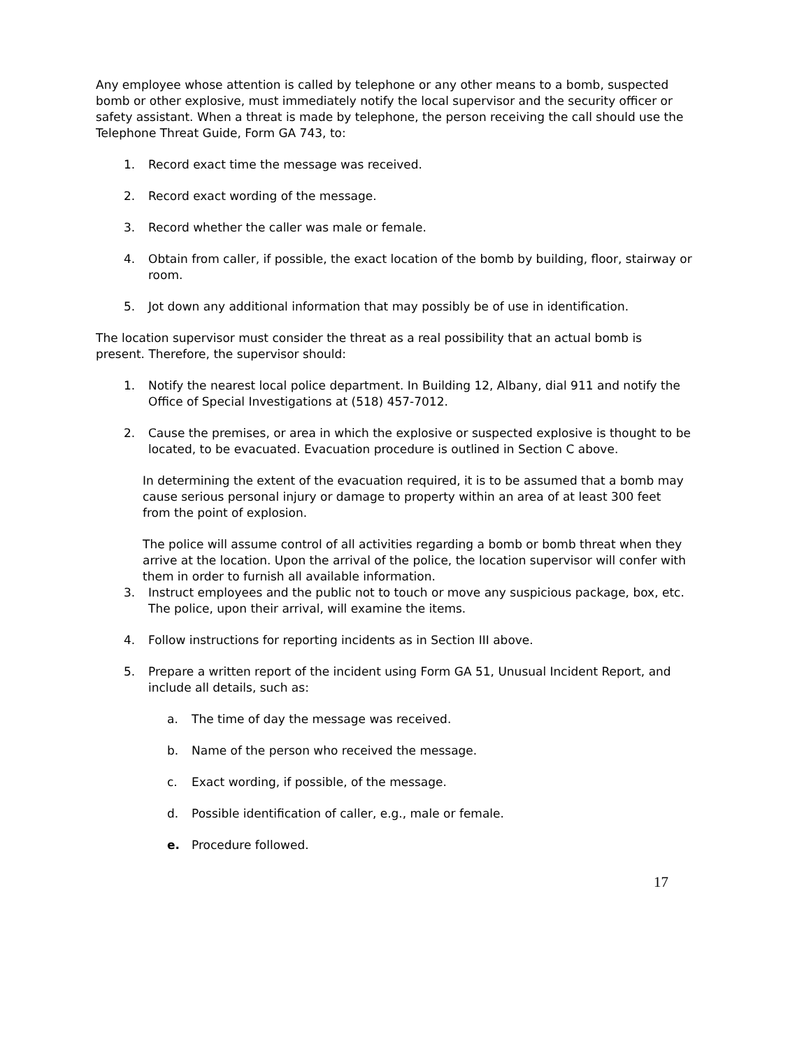Any employee whose attention is called by telephone or any other means to a bomb, suspected bomb or other explosive, must immediately notify the local supervisor and the security officer or safety assistant. When a threat is made by telephone, the person receiving the call should use the Telephone Threat Guide, Form GA 743, to:
1. Record exact time the message was received.
2. Record exact wording of the message.
3. Record whether the caller was male or female.
4. Obtain from caller, if possible, the exact location of the bomb by building, floor, stairway or room.
5. Jot down any additional information that may possibly be of use in identification.
The location supervisor must consider the threat as a real possibility that an actual bomb is present. Therefore, the supervisor should:
1. Notify the nearest local police department. In Building 12, Albany, dial 911 and notify the Office of Special Investigations at (518) 457-7012.
2. Cause the premises, or area in which the explosive or suspected explosive is thought to be located, to be evacuated. Evacuation procedure is outlined in Section C above.
In determining the extent of the evacuation required, it is to be assumed that a bomb may cause serious personal injury or damage to property within an area of at least 300 feet from the point of explosion.
The police will assume control of all activities regarding a bomb or bomb threat when they arrive at the location. Upon the arrival of the police, the location supervisor will confer with them in order to furnish all available information.
3. Instruct employees and the public not to touch or move any suspicious package, box, etc. The police, upon their arrival, will examine the items.
4. Follow instructions for reporting incidents as in Section III above.
5. Prepare a written report of the incident using Form GA 51, Unusual Incident Report, and include all details, such as:
a. The time of day the message was received.
b. Name of the person who received the message.
c. Exact wording, if possible, of the message.
d. Possible identification of caller, e.g., male or female.
e. Procedure followed.
17